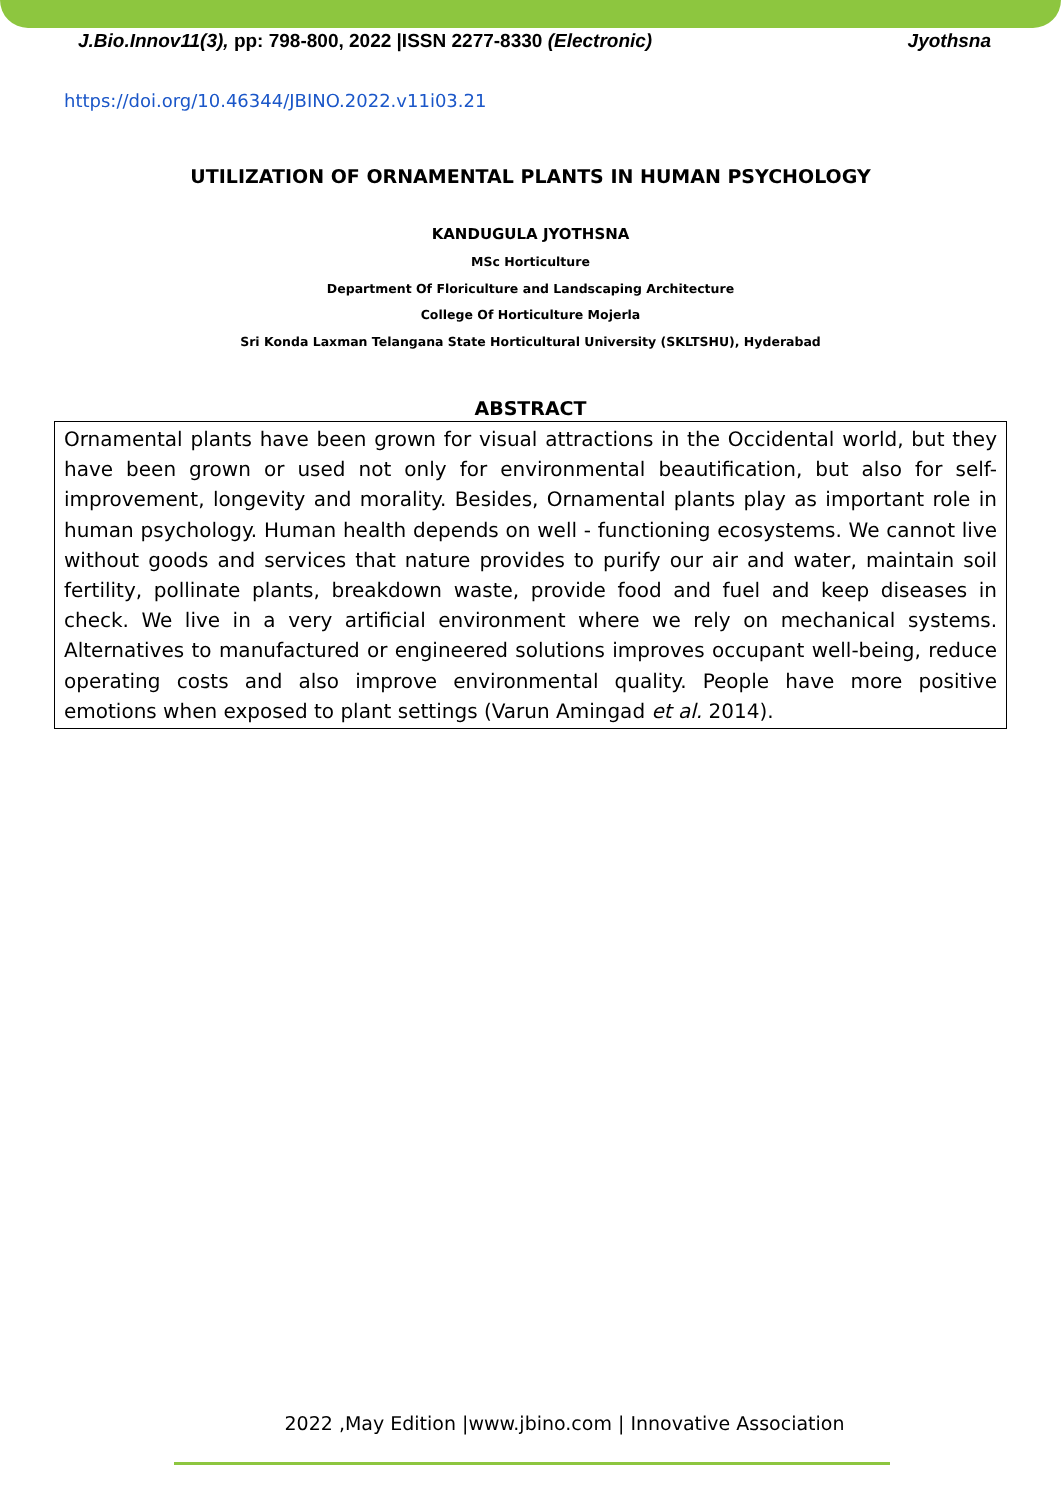J.Bio.Innov11(3), pp: 798-800, 2022 |ISSN 2277-8330 (Electronic) Jyothsna
https://doi.org/10.46344/JBINO.2022.v11i03.21
UTILIZATION OF ORNAMENTAL PLANTS IN HUMAN PSYCHOLOGY
KANDUGULA JYOTHSNA
MSc Horticulture
Department Of Floriculture and Landscaping Architecture
College Of Horticulture Mojerla
Sri Konda Laxman Telangana State Horticultural University (SKLTSHU), Hyderabad
ABSTRACT
Ornamental plants have been grown for visual attractions in the Occidental world, but they have been grown or used not only for environmental beautification, but also for self-improvement, longevity and morality. Besides, Ornamental plants play as important role in human psychology. Human health depends on well - functioning ecosystems. We cannot live without goods and services that nature provides to purify our air and water, maintain soil fertility, pollinate plants, breakdown waste, provide food and fuel and keep diseases in check. We live in a very artificial environment where we rely on mechanical systems. Alternatives to manufactured or engineered solutions improves occupant well-being, reduce operating costs and also improve environmental quality. People have more positive emotions when exposed to plant settings (Varun Amingad et al. 2014).
2022 ,May Edition |www.jbino.com | Innovative Association